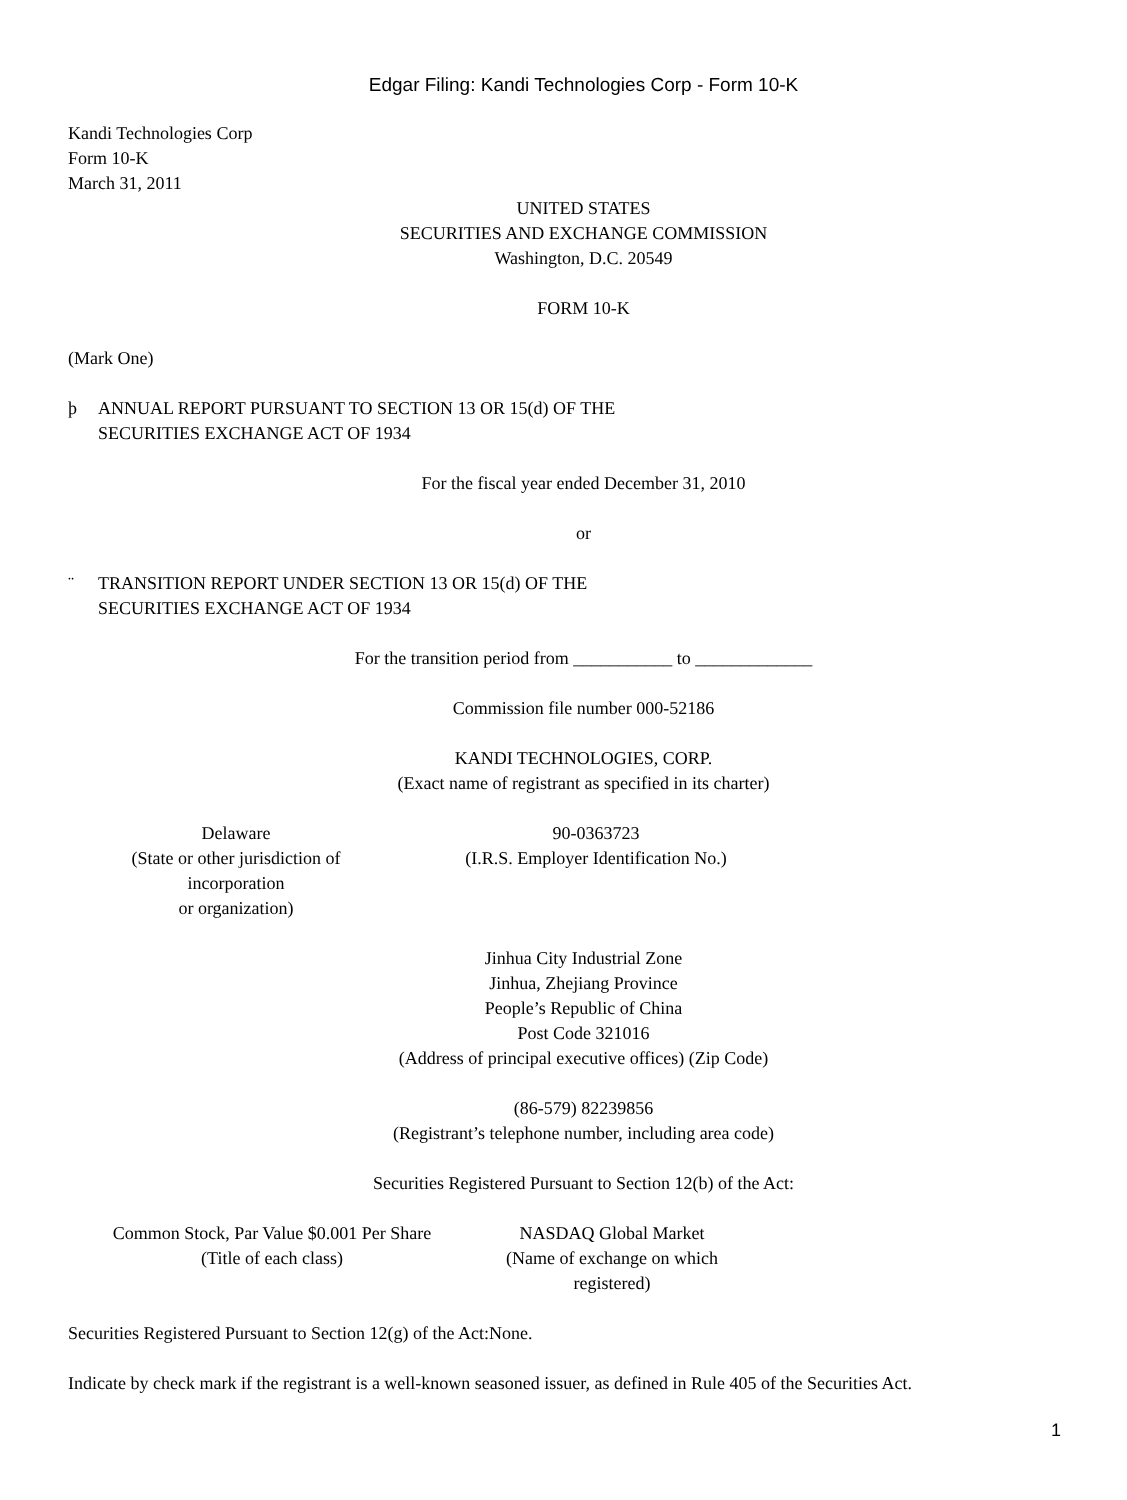Edgar Filing: Kandi Technologies Corp - Form 10-K
Kandi Technologies Corp
Form 10-K
March 31, 2011
UNITED STATES
SECURITIES AND EXCHANGE COMMISSION
Washington, D.C. 20549
FORM 10-K
(Mark One)
þ ANNUAL REPORT PURSUANT TO SECTION 13 OR 15(d) OF THE
SECURITIES EXCHANGE ACT OF 1934
For the fiscal year ended December 31, 2010
or
¨ TRANSITION REPORT UNDER SECTION 13 OR 15(d) OF THE
SECURITIES EXCHANGE ACT OF 1934
For the transition period from ___________ to _____________
Commission file number 000-52186
KANDI TECHNOLOGIES, CORP.
(Exact name of registrant as specified in its charter)
Delaware
(State or other jurisdiction of incorporation
or organization)
90-0363723
(I.R.S. Employer Identification No.)
Jinhua City Industrial Zone
Jinhua, Zhejiang Province
People’s Republic of China
Post Code 321016
(Address of principal executive offices) (Zip Code)
(86-579) 82239856
(Registrant’s telephone number, including area code)
Securities Registered Pursuant to Section 12(b) of the Act:
Common Stock, Par Value $0.001 Per Share
(Title of each class)
NASDAQ Global Market
(Name of exchange on which registered)
Securities Registered Pursuant to Section 12(g) of the Act:None.
Indicate by check mark if the registrant is a well-known seasoned issuer, as defined in Rule 405 of the Securities Act.
1